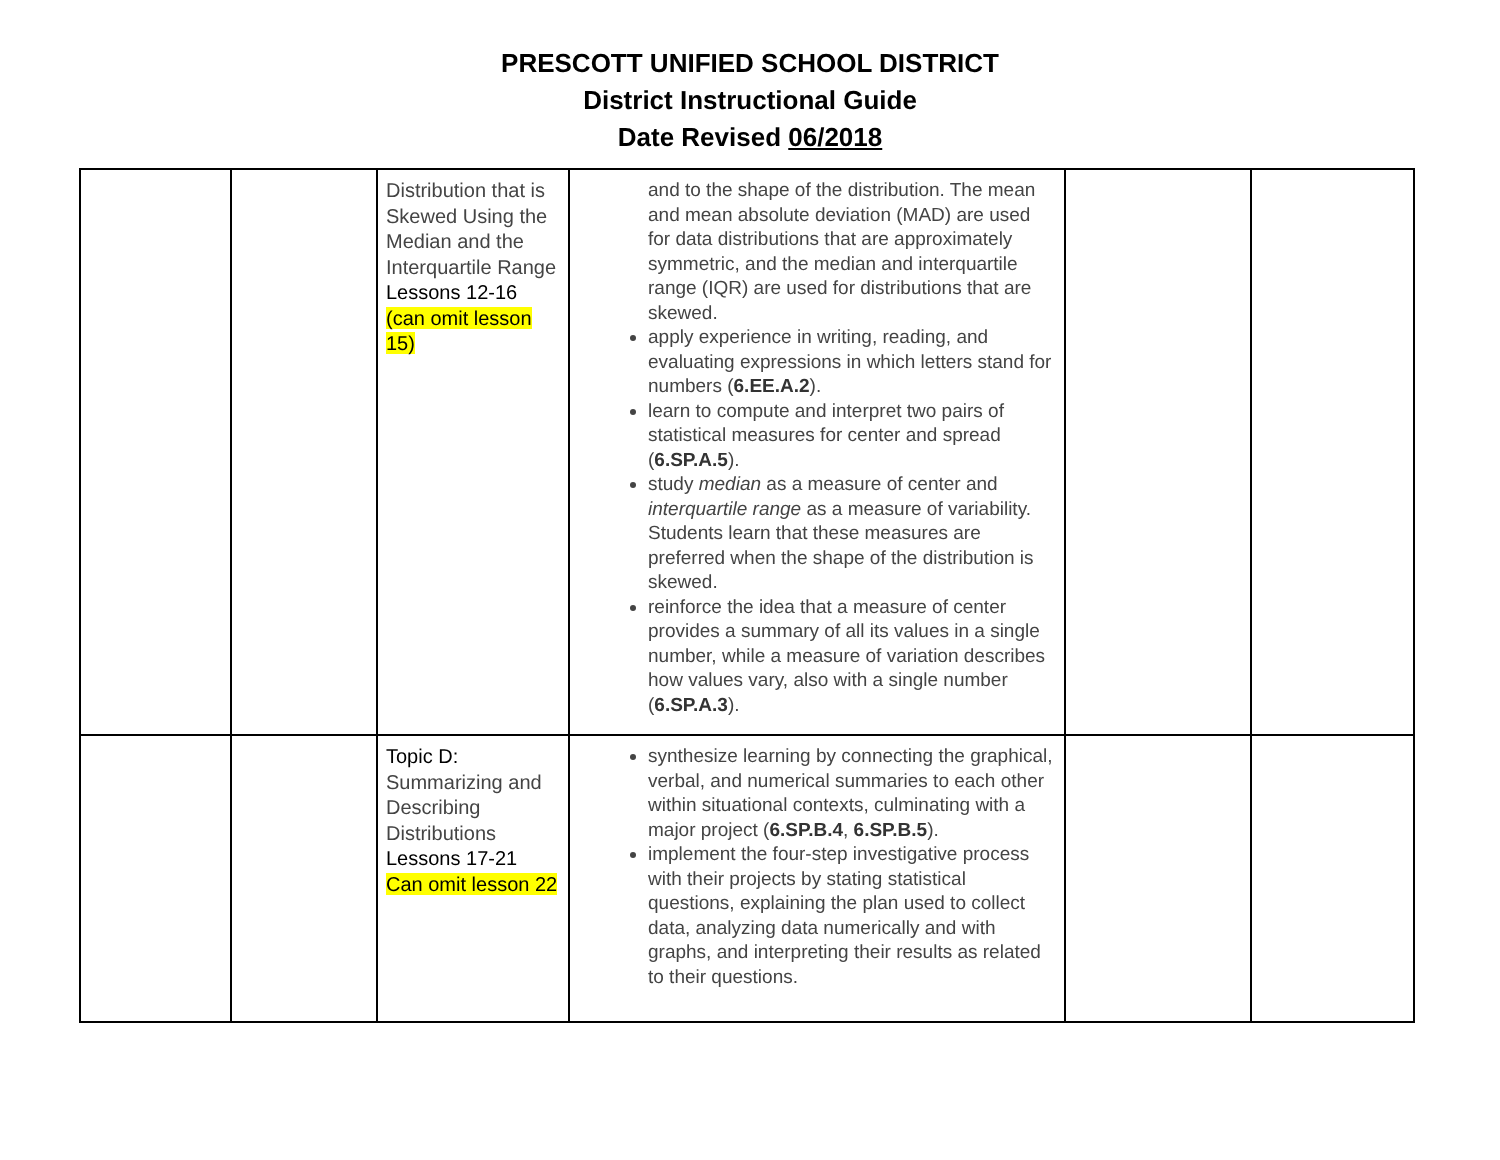PRESCOTT UNIFIED SCHOOL DISTRICT
District Instructional Guide
Date Revised 06/2018
| | | Distribution that is Skewed Using the Median and the Interquartile Range Lessons 12-16 (can omit lesson 15) | and to the shape of the distribution. The mean and mean absolute deviation (MAD) are used for data distributions that are approximately symmetric, and the median and interquartile range (IQR) are used for distributions that are skewed. apply experience in writing, reading, and evaluating expressions in which letters stand for numbers ( 6.EE.A.2 ). learn to compute and interpret two pairs of statistical measures for center and spread ( 6.SP.A.5 ). study median as a measure of center and interquartile range as a measure of variability. Students learn that these measures are preferred when the shape of the distribution is skewed. reinforce the idea that a measure of center provides a summary of all its values in a single number, while a measure of variation describes how values vary, also with a single number ( 6.SP.A.3 ). | | |
| | | Topic D: Summarizing and Describing Distributions Lessons 17-21 Can omit lesson 22 | synthesize learning by connecting the graphical, verbal, and numerical summaries to each other within situational contexts, culminating with a major project ( 6.SP.B.4 , 6.SP.B.5 ). implement the four-step investigative process with their projects by stating statistical questions, explaining the plan used to collect data, analyzing data numerically and with graphs, and interpreting their results as related to their questions. | | |